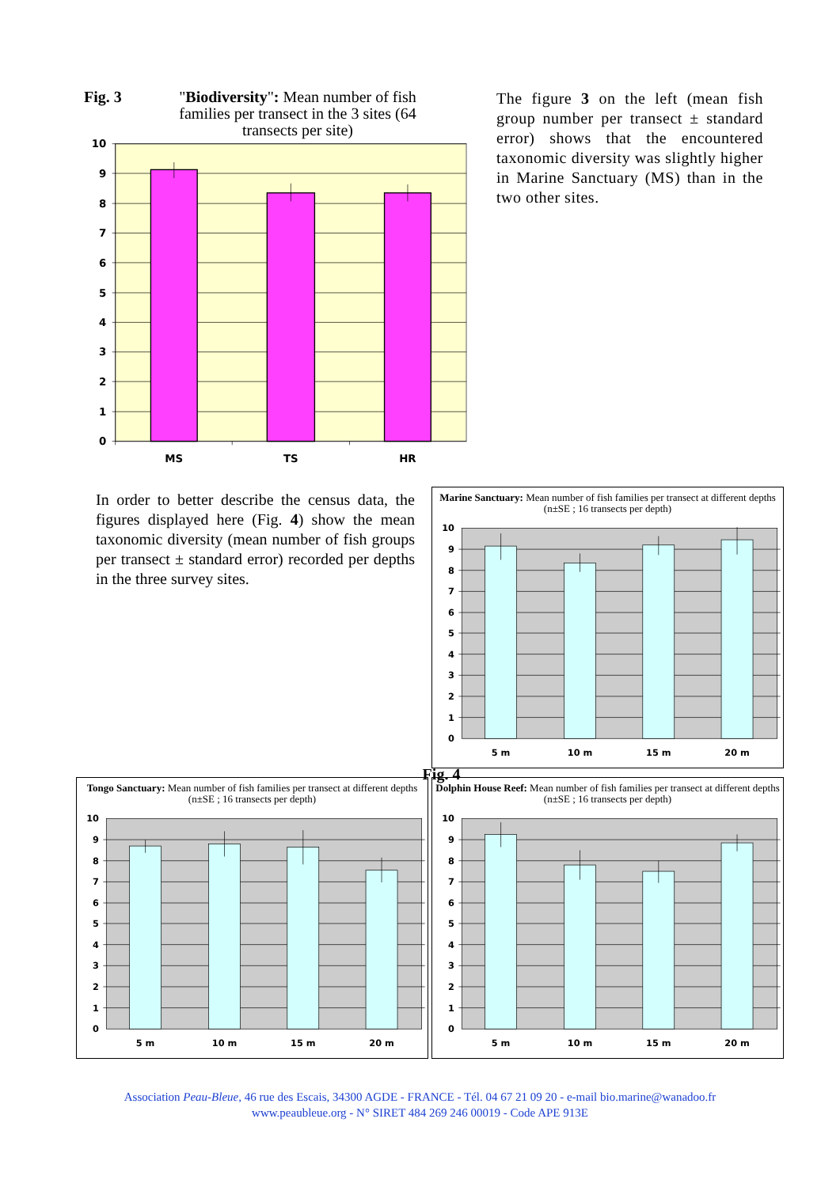Fig. 3 "Biodiversity": Mean number of fish families per transect in the 3 sites (64 transects per site)
10
9
8
7
6
5
4
3
2
1
0
MS
TS
HR
The figure 3 on the left (mean fish group number per transect ± standard error) shows that the encountered taxonomic diversity was slightly higher in Marine Sanctuary (MS) than in the two other sites.
In order to better describe the census data, the figures displayed here (Fig. 4) show the mean taxonomic diversity (mean number of fish groups per transect ± standard error) recorded per depths in the three survey sites.
Marine Sanctuary: Mean number of fish families per transect at different depths (n±SE ; 16 transects per depth)
10
9
8
7
6
5
4
3
2
1
0
5 m
10 m
15 m
20 m
Fig. 4
Tongo Sanctuary: Mean number of fish families per transect at different depths (n±SE ; 16 transects per depth)
10
9
8
7
6
5
4
3
2
1
0
5 m
10 m
15 m
20 m
Dolphin House Reef: Mean number of fish families per transect at different depths (n±SE ; 16 transects per depth)
10
9
8
7
6
5
4
3
2
1
0
5 m
10 m
15 m
20 m
Association Peau-Bleue, 46 rue des Escais, 34300 AGDE - FRANCE - Tél. 04 67 21 09 20 - e-mail bio.marine@wanadoo.fr
www.peaubleue.org - N° SIRET 484 269 246 00019 - Code APE 913E